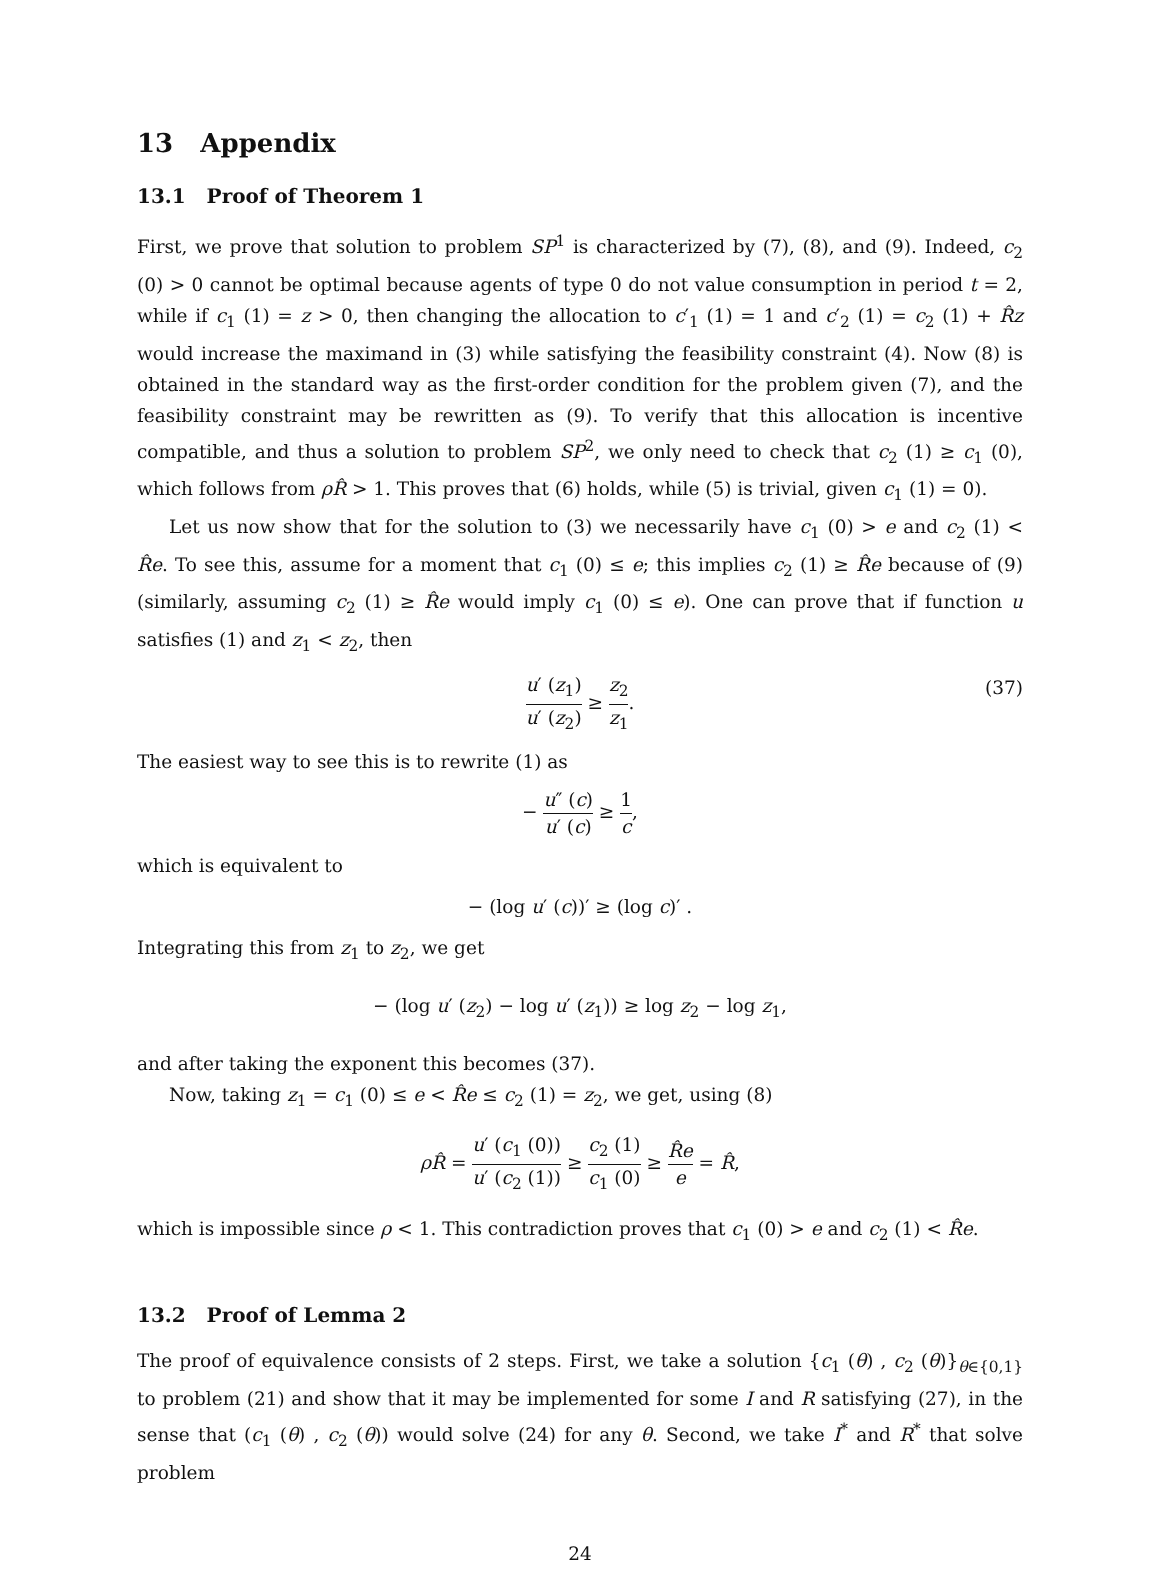13 Appendix
13.1 Proof of Theorem 1
First, we prove that solution to problem SP<sup>1</sup> is characterized by (7), (8), and (9). Indeed, c<sub>2</sub> (0) > 0 cannot be optimal because agents of type 0 do not value consumption in period t = 2, while if c<sub>1</sub> (1) = z > 0, then changing the allocation to c′<sub>1</sub> (1) = 1 and c′<sub>2</sub> (1) = c<sub>2</sub> (1) + R̂z would increase the maximand in (3) while satisfying the feasibility constraint (4). Now (8) is obtained in the standard way as the first-order condition for the problem given (7), and the feasibility constraint may be rewritten as (9). To verify that this allocation is incentive compatible, and thus a solution to problem SP<sup>2</sup>, we only need to check that c<sub>2</sub> (1) ≥ c<sub>1</sub> (0), which follows from ρR̂ > 1. This proves that (6) holds, while (5) is trivial, given c<sub>1</sub> (1) = 0).
Let us now show that for the solution to (3) we necessarily have c<sub>1</sub> (0) > e and c<sub>2</sub> (1) < R̂e. To see this, assume for a moment that c<sub>1</sub> (0) ≤ e; this implies c<sub>2</sub> (1) ≥ R̂e because of (9) (similarly, assuming c<sub>2</sub> (1) ≥ R̂e would imply c<sub>1</sub> (0) ≤ e). One can prove that if function u satisfies (1) and z<sub>1</sub> < z<sub>2</sub>, then
u′ (z<sub>1</sub>) u′ (z<sub>2</sub>) ≥ z<sub>2</sub> z<sub>1</sub>.
(37)
The easiest way to see this is to rewrite (1) as
− u″ (c) u′ (c) ≥ 1 c,
which is equivalent to
− (log u′ (c))′ ≥ (log c)′ .
Integrating this from z<sub>1</sub> to z<sub>2</sub>, we get
− (log u′ (z<sub>2</sub>) − log u′ (z<sub>1</sub>)) ≥ log z<sub>2</sub> − log z<sub>1</sub>,
and after taking the exponent this becomes (37).
Now, taking z<sub>1</sub> = c<sub>1</sub> (0) ≤ e < R̂e ≤ c<sub>2</sub> (1) = z<sub>2</sub>, we get, using (8)
ρR̂ = u′ (c<sub>1</sub> (0)) u′ (c<sub>2</sub> (1)) ≥ c<sub>2</sub> (1) c<sub>1</sub> (0) ≥ R̂e e = R̂,
which is impossible since ρ < 1. This contradiction proves that c<sub>1</sub> (0) > e and c<sub>2</sub> (1) < R̂e.
13.2 Proof of Lemma 2
The proof of equivalence consists of 2 steps. First, we take a solution {c<sub>1</sub> (θ) , c<sub>2</sub> (θ)}<sub>θ∈{0,1}</sub> to problem (21) and show that it may be implemented for some I and R satisfying (27), in the sense that (c<sub>1</sub> (θ) , c<sub>2</sub> (θ)) would solve (24) for any θ. Second, we take I<sup>*</sup> and R<sup>*</sup> that solve problem
24